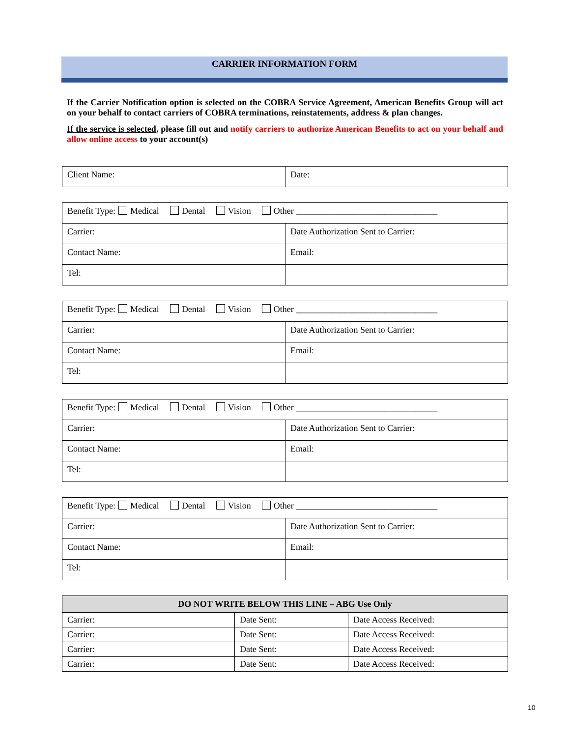CARRIER INFORMATION FORM
If the Carrier Notification option is selected on the COBRA Service Agreement, American Benefits Group will act on your behalf to contact carriers of COBRA terminations, reinstatements, address & plan changes.
If the service is selected, please fill out and notify carriers to authorize American Benefits to act on your behalf and allow online access to your account(s)
| Client Name: | Date: |
| Benefit Type: Medical Dental Vision Other ________________________________ | |
| Carrier: | Date Authorization Sent to Carrier: |
| Contact Name: | Email: |
| Tel: | |
| Benefit Type: Medical Dental Vision Other ________________________________ | |
| Carrier: | Date Authorization Sent to Carrier: |
| Contact Name: | Email: |
| Tel: | |
| Benefit Type: Medical Dental Vision Other ________________________________ | |
| Carrier: | Date Authorization Sent to Carrier: |
| Contact Name: | Email: |
| Tel: | |
| Benefit Type: Medical Dental Vision Other ________________________________ | |
| Carrier: | Date Authorization Sent to Carrier: |
| Contact Name: | Email: |
| Tel: | |
| DO NOT WRITE BELOW THIS LINE – ABG Use Only | | |
| --- | --- | --- |
| Carrier: | Date Sent: | Date Access Received: |
| Carrier: | Date Sent: | Date Access Received: |
| Carrier: | Date Sent: | Date Access Received: |
| Carrier: | Date Sent: | Date Access Received: |
10